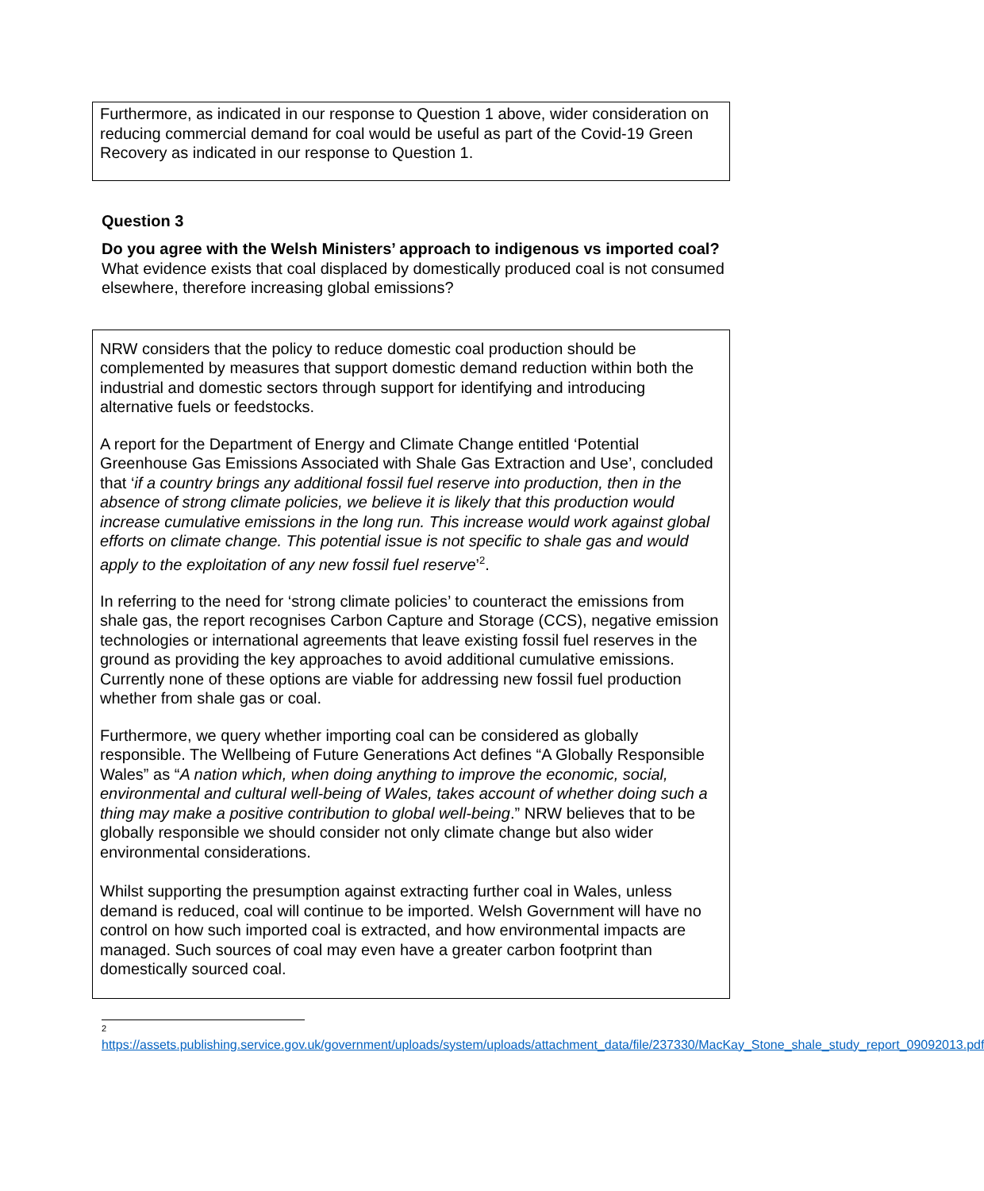Furthermore, as indicated in our response to Question 1 above, wider consideration on reducing commercial demand for coal would be useful as part of the Covid-19 Green Recovery as indicated in our response to Question 1.
Question 3
Do you agree with the Welsh Ministers’ approach to indigenous vs imported coal? What evidence exists that coal displaced by domestically produced coal is not consumed elsewhere, therefore increasing global emissions?
NRW considers that the policy to reduce domestic coal production should be complemented by measures that support domestic demand reduction within both the industrial and domestic sectors through support for identifying and introducing alternative fuels or feedstocks.
A report for the Department of Energy and Climate Change entitled ‘Potential Greenhouse Gas Emissions Associated with Shale Gas Extraction and Use’, concluded that ‘if a country brings any additional fossil fuel reserve into production, then in the absence of strong climate policies, we believe it is likely that this production would increase cumulative emissions in the long run. This increase would work against global efforts on climate change. This potential issue is not specific to shale gas and would apply to the exploitation of any new fossil fuel reserve’<sup>2</sup>.
In referring to the need for ‘strong climate policies’ to counteract the emissions from shale gas, the report recognises Carbon Capture and Storage (CCS), negative emission technologies or international agreements that leave existing fossil fuel reserves in the ground as providing the key approaches to avoid additional cumulative emissions. Currently none of these options are viable for addressing new fossil fuel production whether from shale gas or coal.
Furthermore, we query whether importing coal can be considered as globally responsible. The Wellbeing of Future Generations Act defines “A Globally Responsible Wales” as “A nation which, when doing anything to improve the economic, social, environmental and cultural well-being of Wales, takes account of whether doing such a thing may make a positive contribution to global well-being.” NRW believes that to be globally responsible we should consider not only climate change but also wider environmental considerations.
Whilst supporting the presumption against extracting further coal in Wales, unless demand is reduced, coal will continue to be imported. Welsh Government will have no control on how such imported coal is extracted, and how environmental impacts are managed. Such sources of coal may even have a greater carbon footprint than domestically sourced coal.
2
https://assets.publishing.service.gov.uk/government/uploads/system/uploads/attachment_data/file/237330/MacKay_Stone_shale_study_report_09092013.pdf